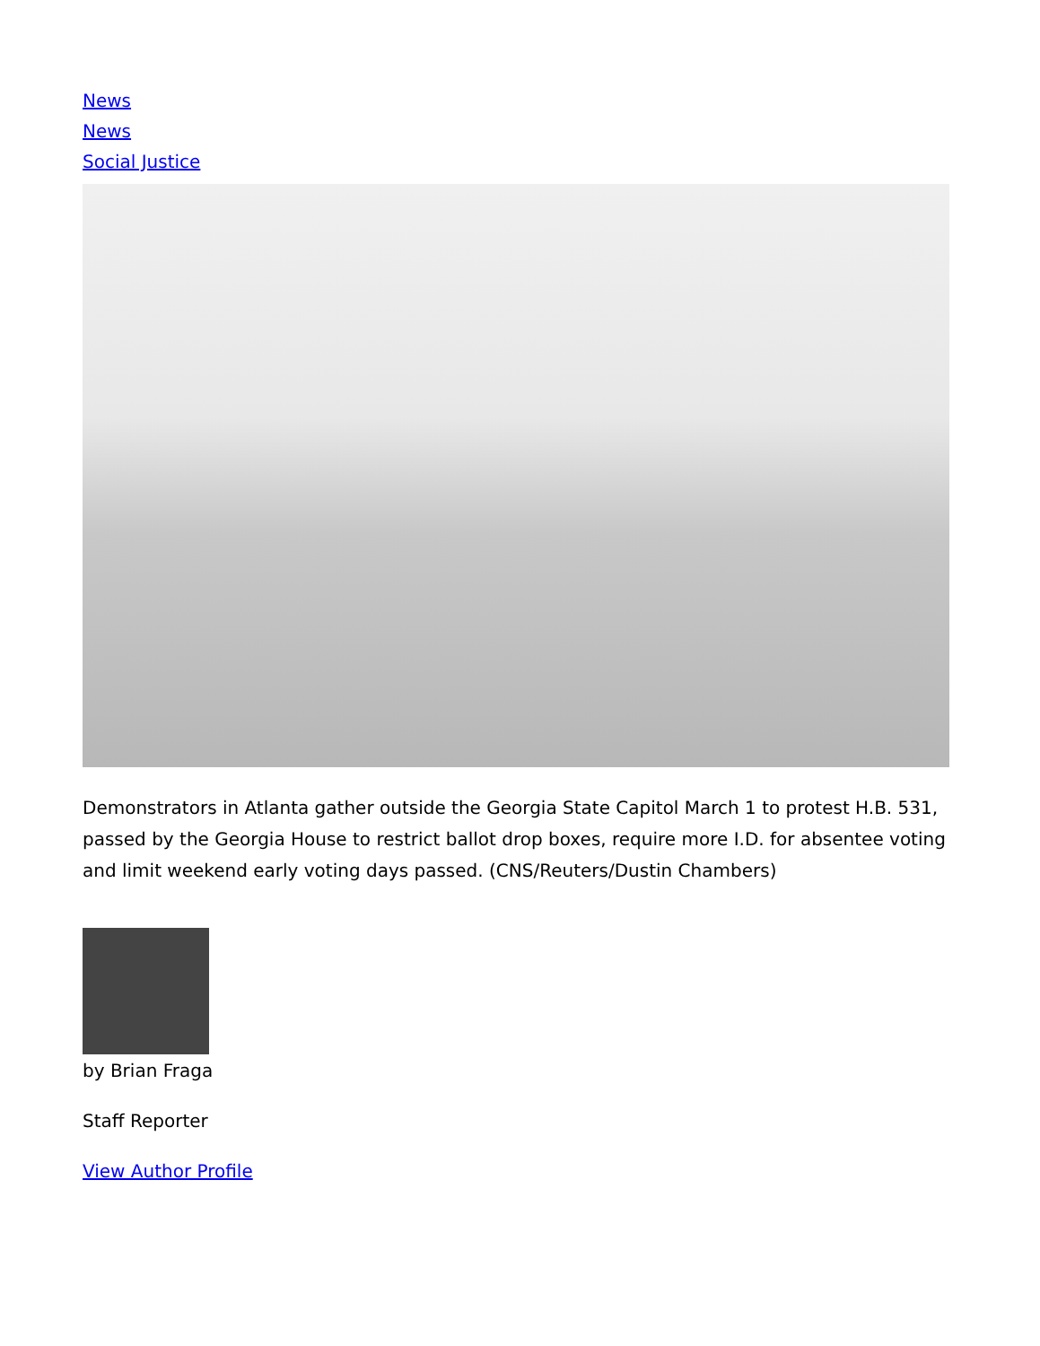News
News
Social Justice
Demonstrators in Atlanta gather outside the Georgia State Capitol March 1 to protest H.B. 531, passed by the Georgia House to restrict ballot drop boxes, require more I.D. for absentee voting and limit weekend early voting days passed. (CNS/Reuters/Dustin Chambers)
by Brian Fraga
Staff Reporter
View Author Profile